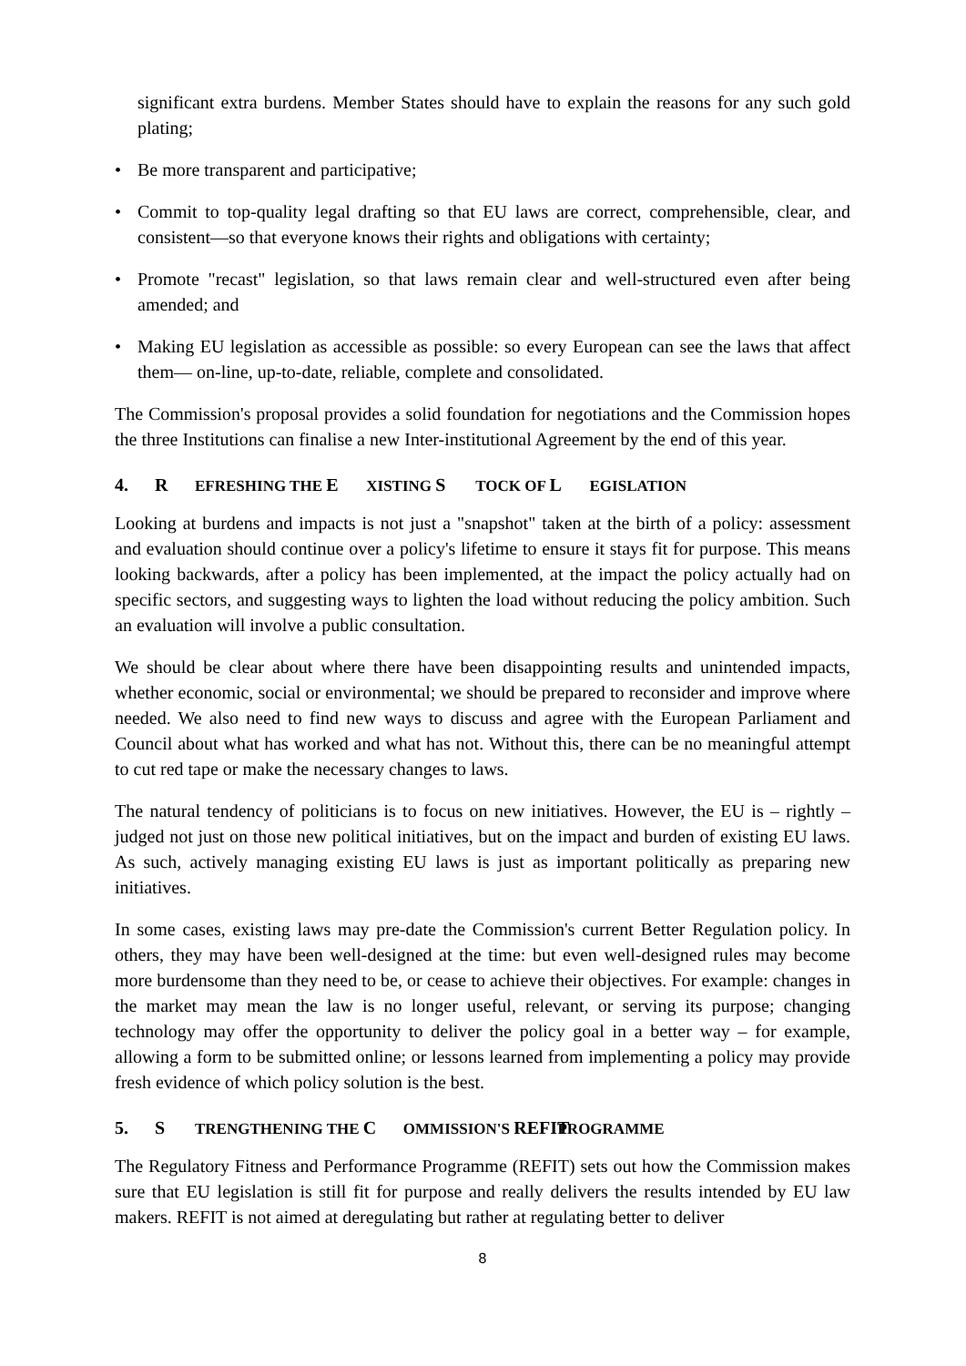significant extra burdens. Member States should have to explain the reasons for any such gold plating;
• Be more transparent and participative;
• Commit to top-quality legal drafting so that EU laws are correct, comprehensible, clear, and consistent—so that everyone knows their rights and obligations with certainty;
• Promote "recast" legislation, so that laws remain clear and well-structured even after being amended; and
• Making EU legislation as accessible as possible: so every European can see the laws that affect them— on-line, up-to-date, reliable, complete and consolidated.
The Commission's proposal provides a solid foundation for negotiations and the Commission hopes the three Institutions can finalise a new Inter-institutional Agreement by the end of this year.
4. R EFRESHING THE E XISTING S TOCK OF L EGISLATION
Looking at burdens and impacts is not just a "snapshot" taken at the birth of a policy: assessment and evaluation should continue over a policy's lifetime to ensure it stays fit for purpose. This means looking backwards, after a policy has been implemented, at the impact the policy actually had on specific sectors, and suggesting ways to lighten the load without reducing the policy ambition. Such an evaluation will involve a public consultation.
We should be clear about where there have been disappointing results and unintended impacts, whether economic, social or environmental; we should be prepared to reconsider and improve where needed. We also need to find new ways to discuss and agree with the European Parliament and Council about what has worked and what has not. Without this, there can be no meaningful attempt to cut red tape or make the necessary changes to laws.
The natural tendency of politicians is to focus on new initiatives. However, the EU is – rightly – judged not just on those new political initiatives, but on the impact and burden of existing EU laws. As such, actively managing existing EU laws is just as important politically as preparing new initiatives.
In some cases, existing laws may pre-date the Commission's current Better Regulation policy. In others, they may have been well-designed at the time: but even well-designed rules may become more burdensome than they need to be, or cease to achieve their objectives. For example: changes in the market may mean the law is no longer useful, relevant, or serving its purpose; changing technology may offer the opportunity to deliver the policy goal in a better way – for example, allowing a form to be submitted online; or lessons learned from implementing a policy may provide fresh evidence of which policy solution is the best.
5. S TRENGTHENING THE C OMMISSION'S REFIT PROGRAMME
The Regulatory Fitness and Performance Programme (REFIT) sets out how the Commission makes sure that EU legislation is still fit for purpose and really delivers the results intended by EU law makers. REFIT is not aimed at deregulating but rather at regulating better to deliver
8